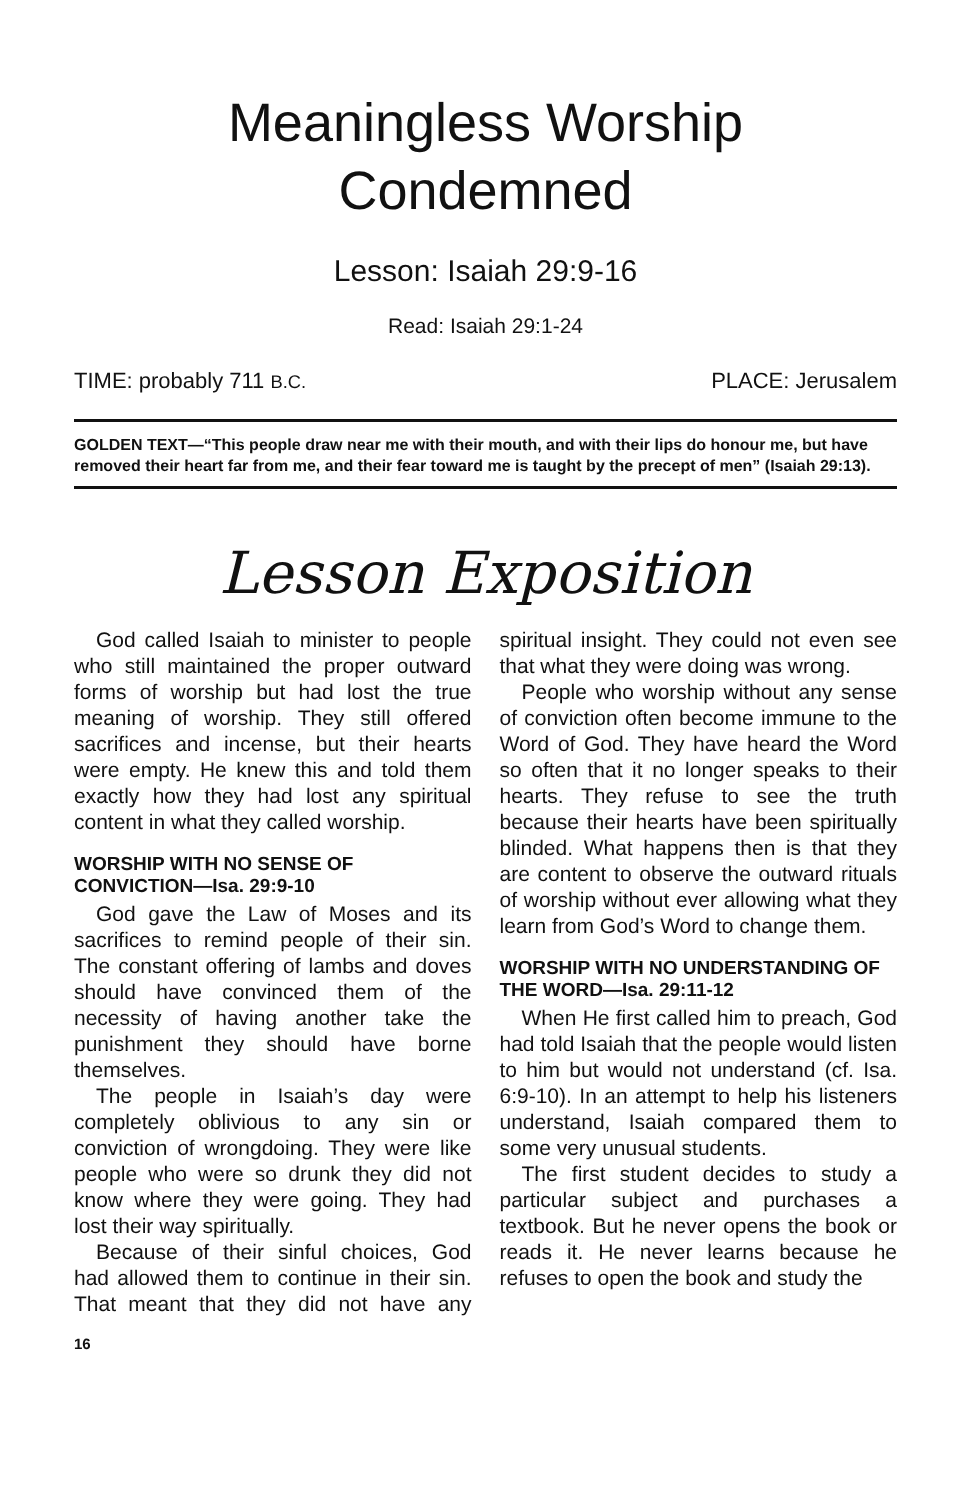Meaningless Worship Condemned
Lesson: Isaiah 29:9-16
Read: Isaiah 29:1-24
TIME: probably 711 B.C. PLACE: Jerusalem
GOLDEN TEXT—“This people draw near me with their mouth, and with their lips do honour me, but have removed their heart far from me, and their fear toward me is taught by the precept of men” (Isaiah 29:13).
Lesson Exposition
God called Isaiah to minister to people who still maintained the proper outward forms of worship but had lost the true meaning of worship. They still offered sacrifices and incense, but their hearts were empty. He knew this and told them exactly how they had lost any spiritual content in what they called worship.
WORSHIP WITH NO SENSE OF CONVICTION—Isa. 29:9-10
God gave the Law of Moses and its sacrifices to remind people of their sin. The constant offering of lambs and doves should have convinced them of the necessity of having another take the punishment they should have borne themselves.
The people in Isaiah’s day were completely oblivious to any sin or conviction of wrongdoing. They were like people who were so drunk they did not know where they were going. They had lost their way spiritually.
Because of their sinful choices, God had allowed them to continue in their sin. That meant that they did not have any spiritual insight. They could not even see that what they were doing was wrong.
People who worship without any sense of conviction often become immune to the Word of God. They have heard the Word so often that it no longer speaks to their hearts. They refuse to see the truth because their hearts have been spiritually blinded. What happens then is that they are content to observe the outward rituals of worship without ever allowing what they learn from God’s Word to change them.
WORSHIP WITH NO UNDERSTANDING OF THE WORD—Isa. 29:11-12
When He first called him to preach, God had told Isaiah that the people would listen to him but would not understand (cf. Isa. 6:9-10). In an attempt to help his listeners understand, Isaiah compared them to some very unusual students.
The first student decides to study a particular subject and purchases a textbook. But he never opens the book or reads it. He never learns because he refuses to open the book and study the
16